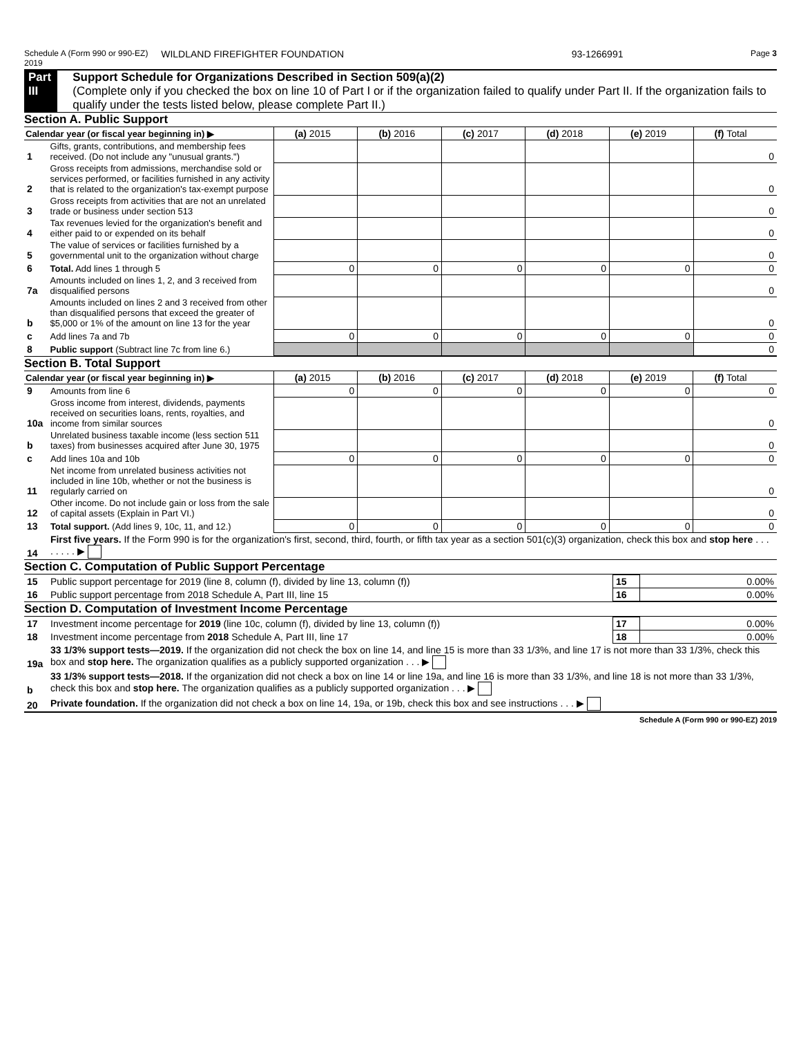Schedule A (Form 990 or 990-EZ) 2019 WILDLAND FIREFIGHTER FOUNDATION 93-1266991 Page 3
Part III Support Schedule for Organizations Described in Section 509(a)(2)
(Complete only if you checked the box on line 10 of Part I or if the organization failed to qualify under Part II. If the organization fails to qualify under the tests listed below, please complete Part II.)
Section A. Public Support
| Calendar year (or fiscal year beginning in) ▶ | | (a) 2015 | (b) 2016 | (c) 2017 | (d) 2018 | (e) 2019 | (f) Total |
| --- | --- | --- | --- | --- | --- | --- | --- |
| 1 | Gifts, grants, contributions, and membership fees received. (Do not include any "unusual grants.") | | | | | | 0 |
| 2 | Gross receipts from admissions, merchandise sold or services performed, or facilities furnished in any activity that is related to the organization's tax-exempt purpose | | | | | | 0 |
| 3 | Gross receipts from activities that are not an unrelated trade or business under section 513 | | | | | | 0 |
| 4 | Tax revenues levied for the organization's benefit and either paid to or expended on its behalf | | | | | | 0 |
| 5 | The value of services or facilities furnished by a governmental unit to the organization without charge | | | | | | 0 |
| 6 | Total. Add lines 1 through 5 | 0 | 0 | 0 | 0 | 0 | 0 |
| 7a | Amounts included on lines 1, 2, and 3 received from disqualified persons | | | | | | 0 |
| b | Amounts included on lines 2 and 3 received from other than disqualified persons that exceed the greater of $5,000 or 1% of the amount on line 13 for the year | | | | | | 0 |
| c | Add lines 7a and 7b | 0 | 0 | 0 | 0 | 0 | 0 |
| 8 | Public support (Subtract line 7c from line 6.) | | | | | | 0 |
Section B. Total Support
| Calendar year (or fiscal year beginning in) ▶ | | (a) 2015 | (b) 2016 | (c) 2017 | (d) 2018 | (e) 2019 | (f) Total |
| --- | --- | --- | --- | --- | --- | --- | --- |
| 9 | Amounts from line 6 | 0 | 0 | 0 | 0 | 0 | 0 |
| 10a | Gross income from interest, dividends, payments received on securities loans, rents, royalties, and income from similar sources | | | | | | 0 |
| b | Unrelated business taxable income (less section 511 taxes) from businesses acquired after June 30, 1975 | | | | | | 0 |
| c | Add lines 10a and 10b | 0 | 0 | 0 | 0 | 0 | 0 |
| 11 | Net income from unrelated business activities not included in line 10b, whether or not the business is regularly carried on | | | | | | 0 |
| 12 | Other income. Do not include gain or loss from the sale of capital assets (Explain in Part VI.) | | | | | | 0 |
| 13 | Total support. (Add lines 9, 10c, 11, and 12.) | 0 | 0 | 0 | 0 | 0 | 0 |
| 14 | First five years. If the Form 990 is for the organization's first, second, third, fourth, or fifth tax year as a section 501(c)(3) organization, check this box and stop here . . . . . . . . ▶ | | | | | | |
Section C. Computation of Public Support Percentage
| 15 | Public support percentage for 2019 (line 8, column (f), divided by line 13, column (f)) | 15 | 0.00% |
| 16 | Public support percentage from 2018 Schedule A, Part III, line 15 | 16 | 0.00% |
Section D. Computation of Investment Income Percentage
| 17 | Investment income percentage for 2019 (line 10c, column (f), divided by line 13, column (f)) | 17 | 0.00% |
| 18 | Investment income percentage from 2018 Schedule A, Part III, line 17 | 18 | 0.00% |
| 19a | 33 1/3% support tests—2019. If the organization did not check the box on line 14, and line 15 is more than 33 1/3%, and line 17 is not more than 33 1/3%, check this box and stop here. The organization qualifies as a publicly supported organization . . . ▶ | | |
| b | 33 1/3% support tests—2018. If the organization did not check a box on line 14 or line 19a, and line 16 is more than 33 1/3%, and line 18 is not more than 33 1/3%, check this box and stop here. The organization qualifies as a publicly supported organization . . . ▶ | | |
| 20 | Private foundation. If the organization did not check a box on line 14, 19a, or 19b, check this box and see instructions . . . ▶ | | |
Schedule A (Form 990 or 990-EZ) 2019